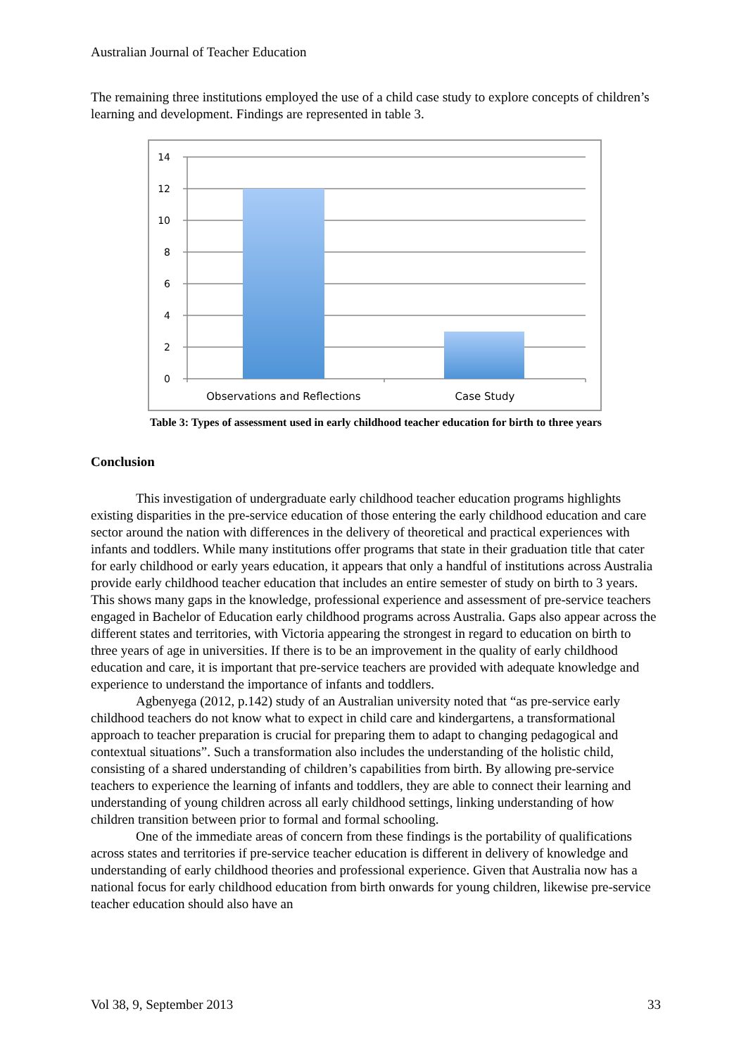Australian Journal of Teacher Education
The remaining three institutions employed the use of a child case study to explore concepts of children’s learning and development. Findings are represented in table 3.
14
12
10
8
6
4
2
0
Observations and Reflections
Case Study
Table 3: Types of assessment used in early childhood teacher education for birth to three years
Conclusion
This investigation of undergraduate early childhood teacher education programs highlights existing disparities in the pre-service education of those entering the early childhood education and care sector around the nation with differences in the delivery of theoretical and practical experiences with infants and toddlers. While many institutions offer programs that state in their graduation title that cater for early childhood or early years education, it appears that only a handful of institutions across Australia provide early childhood teacher education that includes an entire semester of study on birth to 3 years. This shows many gaps in the knowledge, professional experience and assessment of pre-service teachers engaged in Bachelor of Education early childhood programs across Australia. Gaps also appear across the different states and territories, with Victoria appearing the strongest in regard to education on birth to three years of age in universities. If there is to be an improvement in the quality of early childhood education and care, it is important that pre-service teachers are provided with adequate knowledge and experience to understand the importance of infants and toddlers.
Agbenyega (2012, p.142) study of an Australian university noted that “as pre-service early childhood teachers do not know what to expect in child care and kindergartens, a transformational approach to teacher preparation is crucial for preparing them to adapt to changing pedagogical and contextual situations”. Such a transformation also includes the understanding of the holistic child, consisting of a shared understanding of children’s capabilities from birth. By allowing pre-service teachers to experience the learning of infants and toddlers, they are able to connect their learning and understanding of young children across all early childhood settings, linking understanding of how children transition between prior to formal and formal schooling.
One of the immediate areas of concern from these findings is the portability of qualifications across states and territories if pre-service teacher education is different in delivery of knowledge and understanding of early childhood theories and professional experience. Given that Australia now has a national focus for early childhood education from birth onwards for young children, likewise pre-service teacher education should also have an
Vol 38, 9, September 2013 33